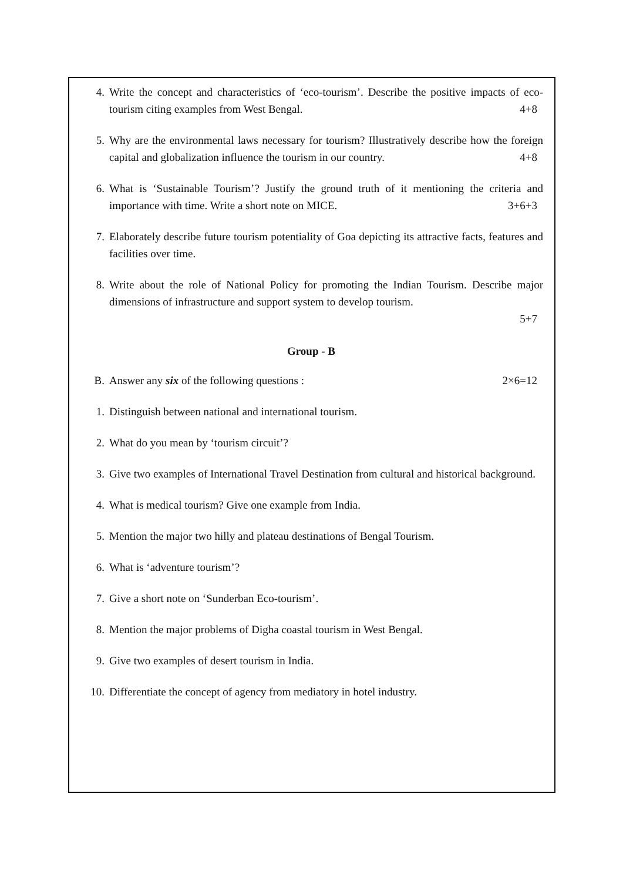4. Write the concept and characteristics of ‘eco-tourism’. Describe the positive impacts of eco-tourism citing examples from West Bengal. 4+8
5. Why are the environmental laws necessary for tourism? Illustratively describe how the foreign capital and globalization influence the tourism in our country. 4+8
6. What is ‘Sustainable Tourism’? Justify the ground truth of it mentioning the criteria and importance with time. Write a short note on MICE. 3+6+3
7. Elaborately describe future tourism potentiality of Goa depicting its attractive facts, features and facilities over time.
8. Write about the role of National Policy for promoting the Indian Tourism. Describe major dimensions of infrastructure and support system to develop tourism.
5+7
Group - B
B. Answer any six of the following questions : 2×6=12
1. Distinguish between national and international tourism.
2. What do you mean by ‘tourism circuit’?
3. Give two examples of International Travel Destination from cultural and historical background.
4. What is medical tourism? Give one example from India.
5. Mention the major two hilly and plateau destinations of Bengal Tourism.
6. What is ‘adventure tourism’?
7. Give a short note on ‘Sunderban Eco-tourism’.
8. Mention the major problems of Digha coastal tourism in West Bengal.
9. Give two examples of desert tourism in India.
10. Differentiate the concept of agency from mediatory in hotel industry.